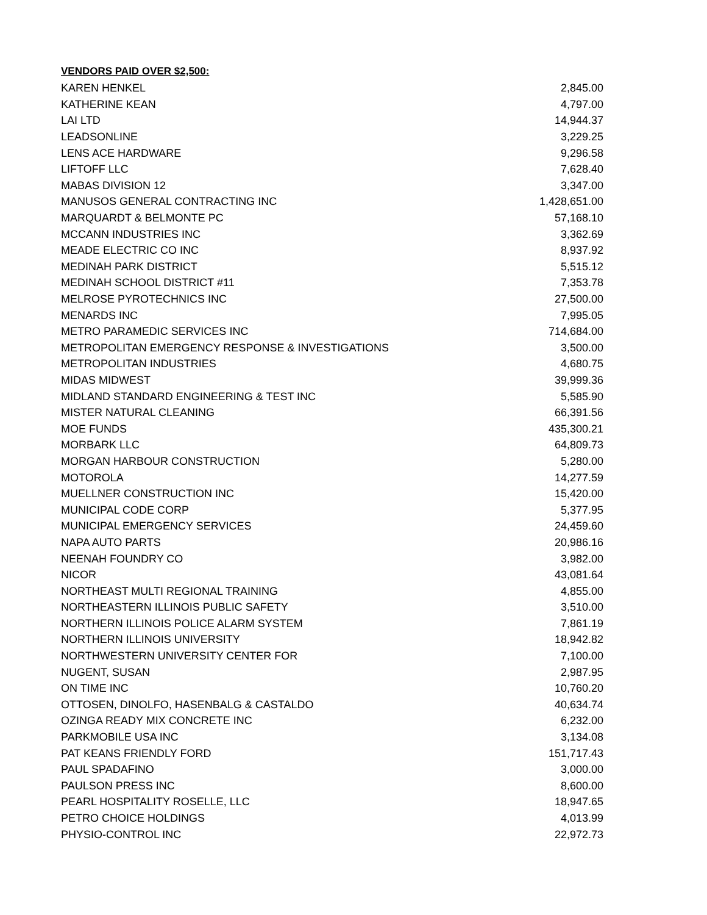VENDORS PAID OVER $2,500:
| KAREN HENKEL | 2,845.00 |
| KATHERINE KEAN | 4,797.00 |
| LAI LTD | 14,944.37 |
| LEADSONLINE | 3,229.25 |
| LENS ACE HARDWARE | 9,296.58 |
| LIFTOFF LLC | 7,628.40 |
| MABAS DIVISION 12 | 3,347.00 |
| MANUSOS GENERAL CONTRACTING INC | 1,428,651.00 |
| MARQUARDT & BELMONTE PC | 57,168.10 |
| MCCANN INDUSTRIES INC | 3,362.69 |
| MEADE ELECTRIC CO INC | 8,937.92 |
| MEDINAH PARK DISTRICT | 5,515.12 |
| MEDINAH SCHOOL DISTRICT #11 | 7,353.78 |
| MELROSE PYROTECHNICS INC | 27,500.00 |
| MENARDS INC | 7,995.05 |
| METRO PARAMEDIC SERVICES INC | 714,684.00 |
| METROPOLITAN EMERGENCY RESPONSE & INVESTIGATIONS | 3,500.00 |
| METROPOLITAN INDUSTRIES | 4,680.75 |
| MIDAS MIDWEST | 39,999.36 |
| MIDLAND STANDARD ENGINEERING & TEST INC | 5,585.90 |
| MISTER NATURAL CLEANING | 66,391.56 |
| MOE FUNDS | 435,300.21 |
| MORBARK LLC | 64,809.73 |
| MORGAN HARBOUR CONSTRUCTION | 5,280.00 |
| MOTOROLA | 14,277.59 |
| MUELLNER CONSTRUCTION INC | 15,420.00 |
| MUNICIPAL CODE CORP | 5,377.95 |
| MUNICIPAL EMERGENCY SERVICES | 24,459.60 |
| NAPA AUTO PARTS | 20,986.16 |
| NEENAH FOUNDRY CO | 3,982.00 |
| NICOR | 43,081.64 |
| NORTHEAST MULTI REGIONAL TRAINING | 4,855.00 |
| NORTHEASTERN ILLINOIS PUBLIC SAFETY | 3,510.00 |
| NORTHERN ILLINOIS POLICE ALARM SYSTEM | 7,861.19 |
| NORTHERN ILLINOIS UNIVERSITY | 18,942.82 |
| NORTHWESTERN UNIVERSITY CENTER FOR | 7,100.00 |
| NUGENT, SUSAN | 2,987.95 |
| ON TIME INC | 10,760.20 |
| OTTOSEN, DINOLFO, HASENBALG & CASTALDO | 40,634.74 |
| OZINGA READY MIX CONCRETE INC | 6,232.00 |
| PARKMOBILE USA INC | 3,134.08 |
| PAT KEANS FRIENDLY FORD | 151,717.43 |
| PAUL SPADAFINO | 3,000.00 |
| PAULSON PRESS INC | 8,600.00 |
| PEARL HOSPITALITY ROSELLE, LLC | 18,947.65 |
| PETRO CHOICE HOLDINGS | 4,013.99 |
| PHYSIO-CONTROL INC | 22,972.73 |